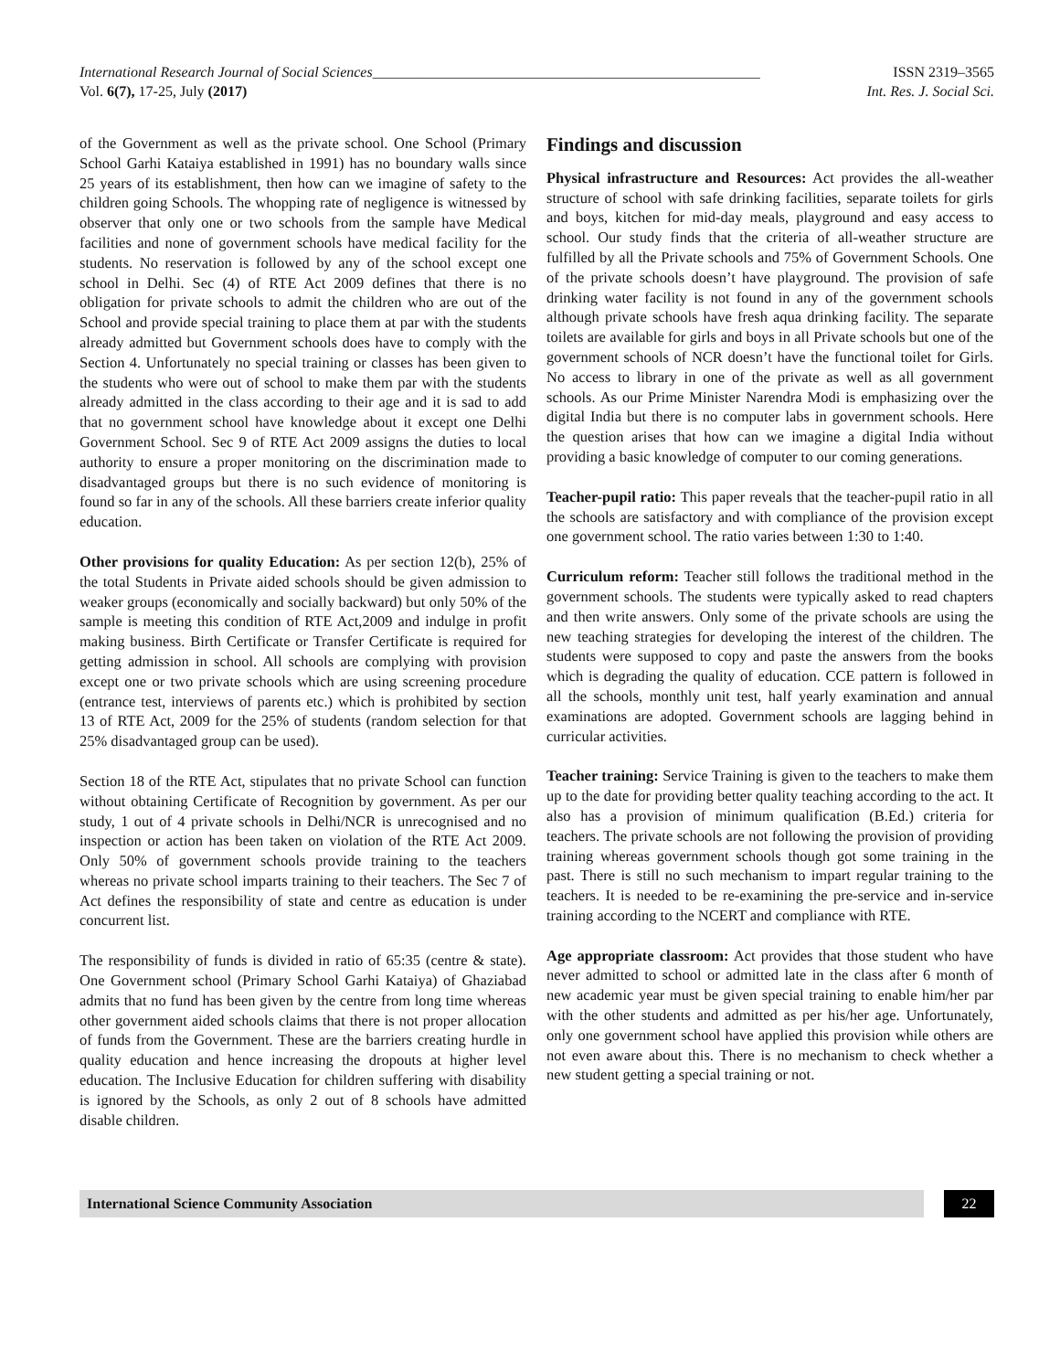International Research Journal of Social Sciences_____________________________________________________ ISSN 2319–3565
Vol. 6(7), 17-25, July (2017) Int. Res. J. Social Sci.
of the Government as well as the private school. One School (Primary School Garhi Kataiya established in 1991) has no boundary walls since 25 years of its establishment, then how can we imagine of safety to the children going Schools. The whopping rate of negligence is witnessed by observer that only one or two schools from the sample have Medical facilities and none of government schools have medical facility for the students. No reservation is followed by any of the school except one school in Delhi. Sec (4) of RTE Act 2009 defines that there is no obligation for private schools to admit the children who are out of the School and provide special training to place them at par with the students already admitted but Government schools does have to comply with the Section 4. Unfortunately no special training or classes has been given to the students who were out of school to make them par with the students already admitted in the class according to their age and it is sad to add that no government school have knowledge about it except one Delhi Government School. Sec 9 of RTE Act 2009 assigns the duties to local authority to ensure a proper monitoring on the discrimination made to disadvantaged groups but there is no such evidence of monitoring is found so far in any of the schools. All these barriers create inferior quality education.
Other provisions for quality Education: As per section 12(b), 25% of the total Students in Private aided schools should be given admission to weaker groups (economically and socially backward) but only 50% of the sample is meeting this condition of RTE Act,2009 and indulge in profit making business. Birth Certificate or Transfer Certificate is required for getting admission in school. All schools are complying with provision except one or two private schools which are using screening procedure (entrance test, interviews of parents etc.) which is prohibited by section 13 of RTE Act, 2009 for the 25% of students (random selection for that 25% disadvantaged group can be used).
Section 18 of the RTE Act, stipulates that no private School can function without obtaining Certificate of Recognition by government. As per our study, 1 out of 4 private schools in Delhi/NCR is unrecognised and no inspection or action has been taken on violation of the RTE Act 2009. Only 50% of government schools provide training to the teachers whereas no private school imparts training to their teachers. The Sec 7 of Act defines the responsibility of state and centre as education is under concurrent list.
The responsibility of funds is divided in ratio of 65:35 (centre & state). One Government school (Primary School Garhi Kataiya) of Ghaziabad admits that no fund has been given by the centre from long time whereas other government aided schools claims that there is not proper allocation of funds from the Government. These are the barriers creating hurdle in quality education and hence increasing the dropouts at higher level education. The Inclusive Education for children suffering with disability is ignored by the Schools, as only 2 out of 8 schools have admitted disable children.
Findings and discussion
Physical infrastructure and Resources: Act provides the all-weather structure of school with safe drinking facilities, separate toilets for girls and boys, kitchen for mid-day meals, playground and easy access to school. Our study finds that the criteria of all-weather structure are fulfilled by all the Private schools and 75% of Government Schools. One of the private schools doesn’t have playground. The provision of safe drinking water facility is not found in any of the government schools although private schools have fresh aqua drinking facility. The separate toilets are available for girls and boys in all Private schools but one of the government schools of NCR doesn’t have the functional toilet for Girls. No access to library in one of the private as well as all government schools. As our Prime Minister Narendra Modi is emphasizing over the digital India but there is no computer labs in government schools. Here the question arises that how can we imagine a digital India without providing a basic knowledge of computer to our coming generations.
Teacher-pupil ratio: This paper reveals that the teacher-pupil ratio in all the schools are satisfactory and with compliance of the provision except one government school. The ratio varies between 1:30 to 1:40.
Curriculum reform: Teacher still follows the traditional method in the government schools. The students were typically asked to read chapters and then write answers. Only some of the private schools are using the new teaching strategies for developing the interest of the children. The students were supposed to copy and paste the answers from the books which is degrading the quality of education. CCE pattern is followed in all the schools, monthly unit test, half yearly examination and annual examinations are adopted. Government schools are lagging behind in curricular activities.
Teacher training: Service Training is given to the teachers to make them up to the date for providing better quality teaching according to the act. It also has a provision of minimum qualification (B.Ed.) criteria for teachers. The private schools are not following the provision of providing training whereas government schools though got some training in the past. There is still no such mechanism to impart regular training to the teachers. It is needed to be re-examining the pre-service and in-service training according to the NCERT and compliance with RTE.
Age appropriate classroom: Act provides that those student who have never admitted to school or admitted late in the class after 6 month of new academic year must be given special training to enable him/her par with the other students and admitted as per his/her age. Unfortunately, only one government school have applied this provision while others are not even aware about this. There is no mechanism to check whether a new student getting a special training or not.
International Science Community Association
22